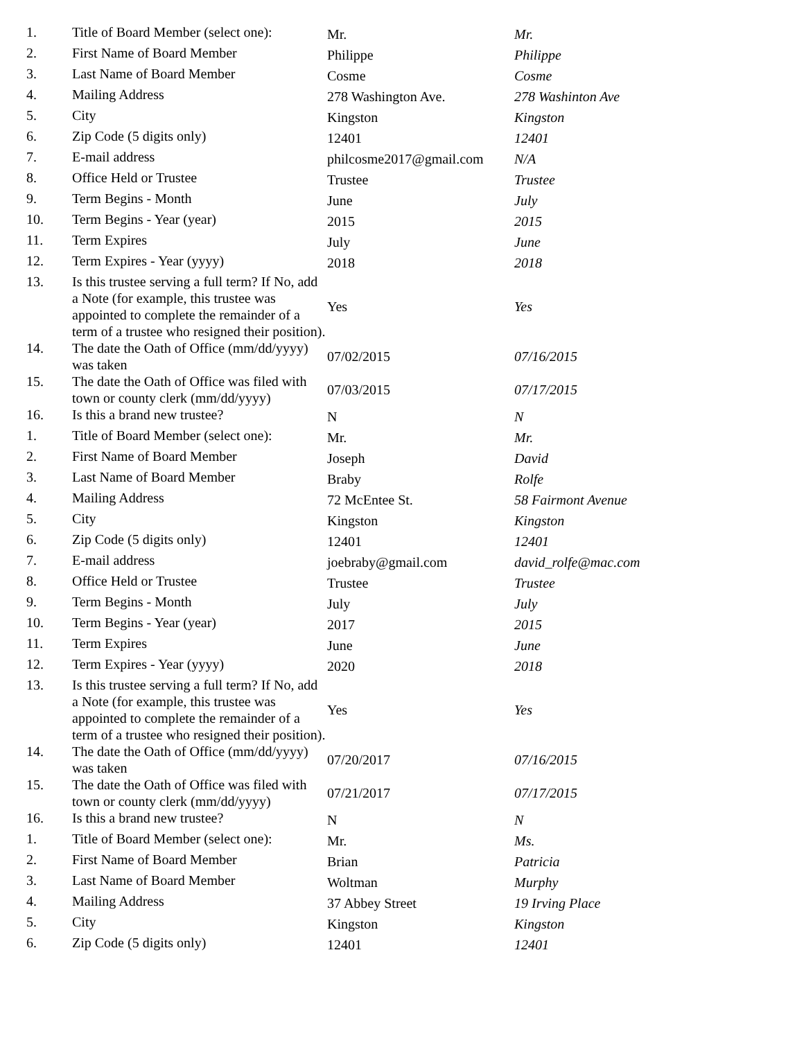| 1. | Title of Board Member (select one): | Mr. | Mr. |
| 2. | First Name of Board Member | Philippe | Philippe |
| 3. | Last Name of Board Member | Cosme | Cosme |
| 4. | Mailing Address | 278 Washington Ave. | 278 Washinton Ave |
| 5. | City | Kingston | Kingston |
| 6. | Zip Code (5 digits only) | 12401 | 12401 |
| 7. | E-mail address | philcosme2017@gmail.com | N/A |
| 8. | Office Held or Trustee | Trustee | Trustee |
| 9. | Term Begins - Month | June | July |
| 10. | Term Begins - Year (year) | 2015 | 2015 |
| 11. | Term Expires | July | June |
| 12. | Term Expires - Year (yyyy) | 2018 | 2018 |
| 13. | Is this trustee serving a full term? If No, add a Note (for example, this trustee was appointed to complete the remainder of a term of a trustee who resigned their position). | Yes | Yes |
| 14. | The date the Oath of Office (mm/dd/yyyy) was taken | 07/02/2015 | 07/16/2015 |
| 15. | The date the Oath of Office was filed with town or county clerk (mm/dd/yyyy) | 07/03/2015 | 07/17/2015 |
| 16. | Is this a brand new trustee? | N | N |
| 1. | Title of Board Member (select one): | Mr. | Mr. |
| 2. | First Name of Board Member | Joseph | David |
| 3. | Last Name of Board Member | Braby | Rolfe |
| 4. | Mailing Address | 72 McEntee St. | 58 Fairmont Avenue |
| 5. | City | Kingston | Kingston |
| 6. | Zip Code (5 digits only) | 12401 | 12401 |
| 7. | E-mail address | joebraby@gmail.com | david_rolfe@mac.com |
| 8. | Office Held or Trustee | Trustee | Trustee |
| 9. | Term Begins - Month | July | July |
| 10. | Term Begins - Year (year) | 2017 | 2015 |
| 11. | Term Expires | June | June |
| 12. | Term Expires - Year (yyyy) | 2020 | 2018 |
| 13. | Is this trustee serving a full term? If No, add a Note (for example, this trustee was appointed to complete the remainder of a term of a trustee who resigned their position). | Yes | Yes |
| 14. | The date the Oath of Office (mm/dd/yyyy) was taken | 07/20/2017 | 07/16/2015 |
| 15. | The date the Oath of Office was filed with town or county clerk (mm/dd/yyyy) | 07/21/2017 | 07/17/2015 |
| 16. | Is this a brand new trustee? | N | N |
| 1. | Title of Board Member (select one): | Mr. | Ms. |
| 2. | First Name of Board Member | Brian | Patricia |
| 3. | Last Name of Board Member | Woltman | Murphy |
| 4. | Mailing Address | 37 Abbey Street | 19 Irving Place |
| 5. | City | Kingston | Kingston |
| 6. | Zip Code (5 digits only) | 12401 | 12401 |